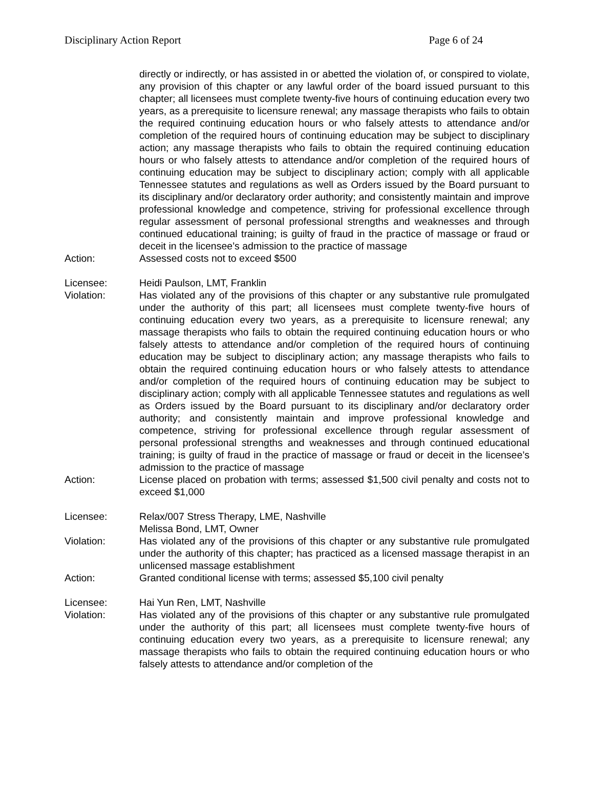Disciplinary Action Report Page 6 of 24
directly or indirectly, or has assisted in or abetted the violation of, or conspired to violate, any provision of this chapter or any lawful order of the board issued pursuant to this chapter; all licensees must complete twenty-five hours of continuing education every two years, as a prerequisite to licensure renewal; any massage therapists who fails to obtain the required continuing education hours or who falsely attests to attendance and/or completion of the required hours of continuing education may be subject to disciplinary action; any massage therapists who fails to obtain the required continuing education hours or who falsely attests to attendance and/or completion of the required hours of continuing education may be subject to disciplinary action; comply with all applicable Tennessee statutes and regulations as well as Orders issued by the Board pursuant to its disciplinary and/or declaratory order authority; and consistently maintain and improve professional knowledge and competence, striving for professional excellence through regular assessment of personal professional strengths and weaknesses and through continued educational training; is guilty of fraud in the practice of massage or fraud or deceit in the licensee’s admission to the practice of massage
Action: Assessed costs not to exceed $500
Licensee: Heidi Paulson, LMT, Franklin
Violation: Has violated any of the provisions of this chapter or any substantive rule promulgated under the authority of this part; all licensees must complete twenty-five hours of continuing education every two years, as a prerequisite to licensure renewal; any massage therapists who fails to obtain the required continuing education hours or who falsely attests to attendance and/or completion of the required hours of continuing education may be subject to disciplinary action; any massage therapists who fails to obtain the required continuing education hours or who falsely attests to attendance and/or completion of the required hours of continuing education may be subject to disciplinary action; comply with all applicable Tennessee statutes and regulations as well as Orders issued by the Board pursuant to its disciplinary and/or declaratory order authority; and consistently maintain and improve professional knowledge and competence, striving for professional excellence through regular assessment of personal professional strengths and weaknesses and through continued educational training; is guilty of fraud in the practice of massage or fraud or deceit in the licensee’s admission to the practice of massage
Action: License placed on probation with terms; assessed $1,500 civil penalty and costs not to exceed $1,000
Licensee: Relax/007 Stress Therapy, LME, Nashville
Melissa Bond, LMT, Owner
Violation: Has violated any of the provisions of this chapter or any substantive rule promulgated under the authority of this chapter; has practiced as a licensed massage therapist in an unlicensed massage establishment
Action: Granted conditional license with terms; assessed $5,100 civil penalty
Licensee: Hai Yun Ren, LMT, Nashville
Violation: Has violated any of the provisions of this chapter or any substantive rule promulgated under the authority of this part; all licensees must complete twenty-five hours of continuing education every two years, as a prerequisite to licensure renewal; any massage therapists who fails to obtain the required continuing education hours or who falsely attests to attendance and/or completion of the